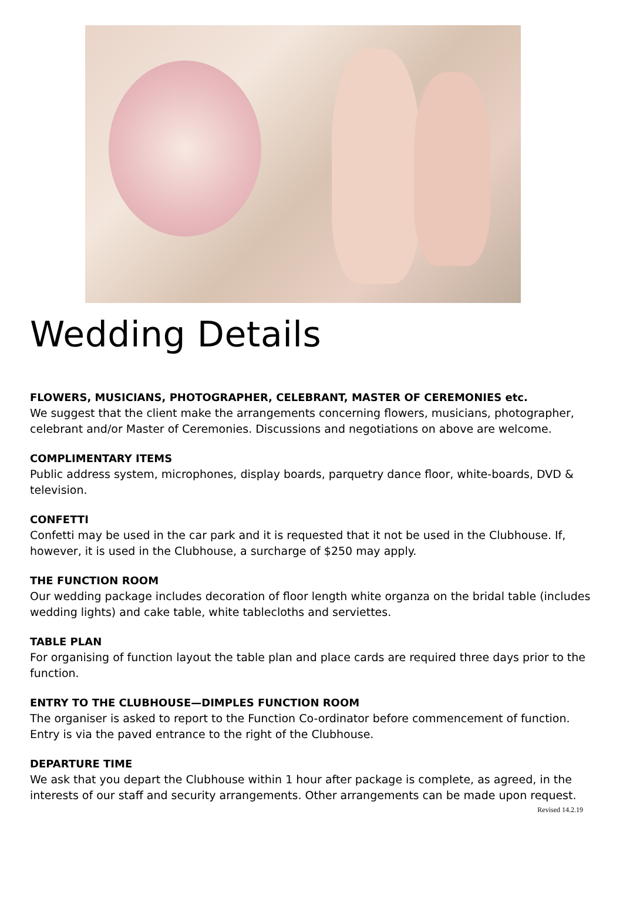Wedding Details
FLOWERS, MUSICIANS, PHOTOGRAPHER, CELEBRANT, MASTER OF CEREMONIES etc.
We suggest that the client make the arrangements concerning flowers, musicians, photographer, celebrant and/or Master of Ceremonies. Discussions and negotiations on above are welcome.
COMPLIMENTARY ITEMS
Public address system, microphones, display boards, parquetry dance floor, white-boards, DVD & television.
CONFETTI
Confetti may be used in the car park and it is requested that it not be used in the Clubhouse. If, however, it is used in the Clubhouse, a surcharge of $250 may apply.
THE FUNCTION ROOM
Our wedding package includes decoration of floor length white organza on the bridal table (includes wedding lights) and cake table, white tablecloths and serviettes.
TABLE PLAN
For organising of function layout the table plan and place cards are required three days prior to the function.
ENTRY TO THE CLUBHOUSE—DIMPLES FUNCTION ROOM
The organiser is asked to report to the Function Co-ordinator before commencement of function. Entry is via the paved entrance to the right of the Clubhouse.
DEPARTURE TIME
We ask that you depart the Clubhouse within 1 hour after package is complete, as agreed, in the interests of our staff and security arrangements. Other arrangements can be made upon request.
Revised 14.2.19